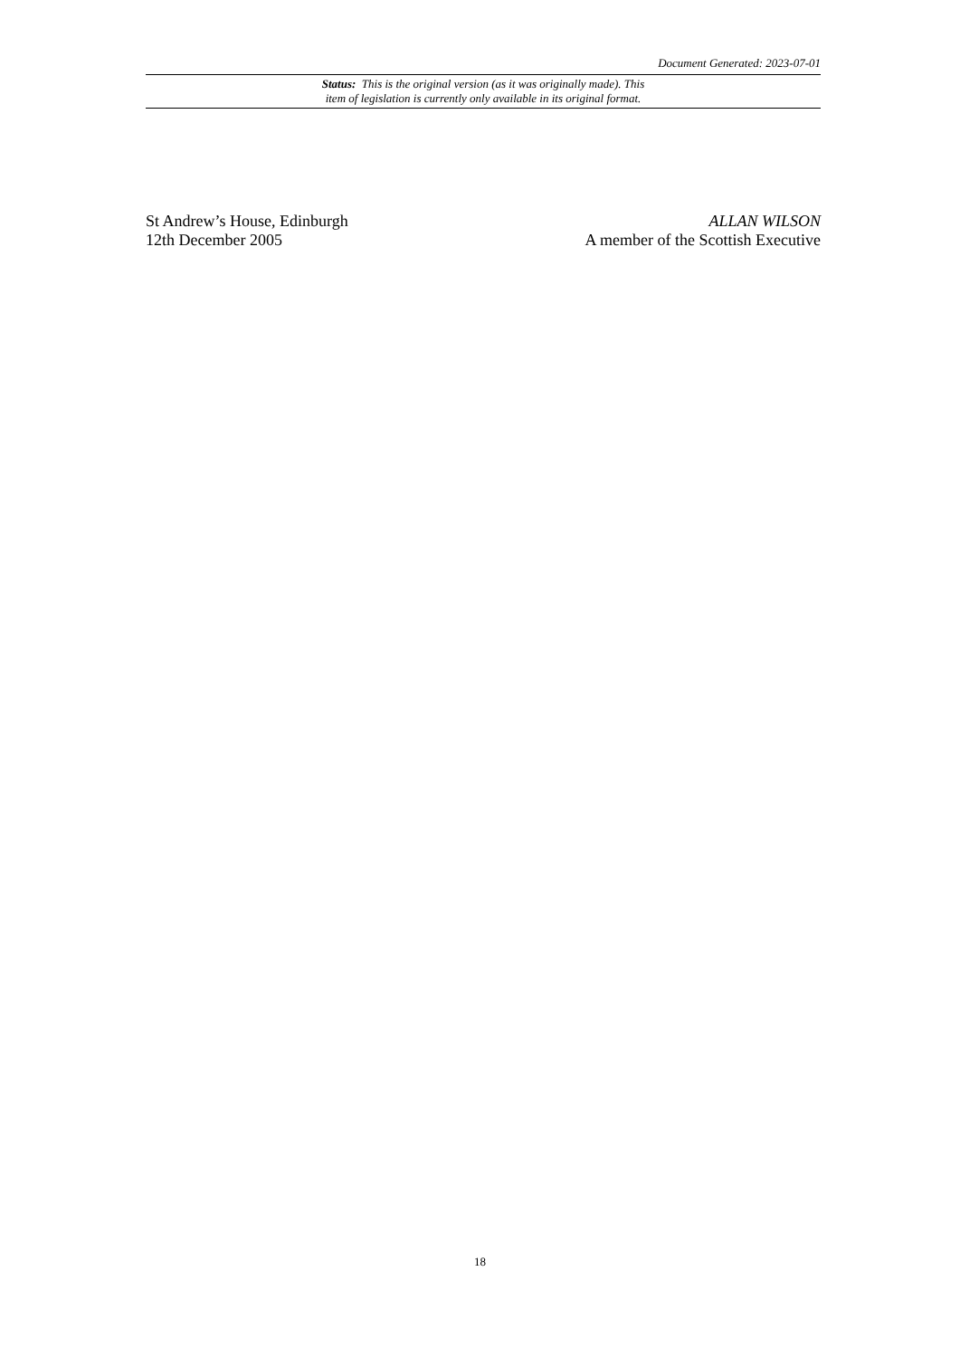Document Generated: 2023-07-01
Status: This is the original version (as it was originally made). This
item of legislation is currently only available in its original format.
St Andrew’s House, Edinburgh
12th December 2005
ALLAN WILSON
A member of the Scottish Executive
18